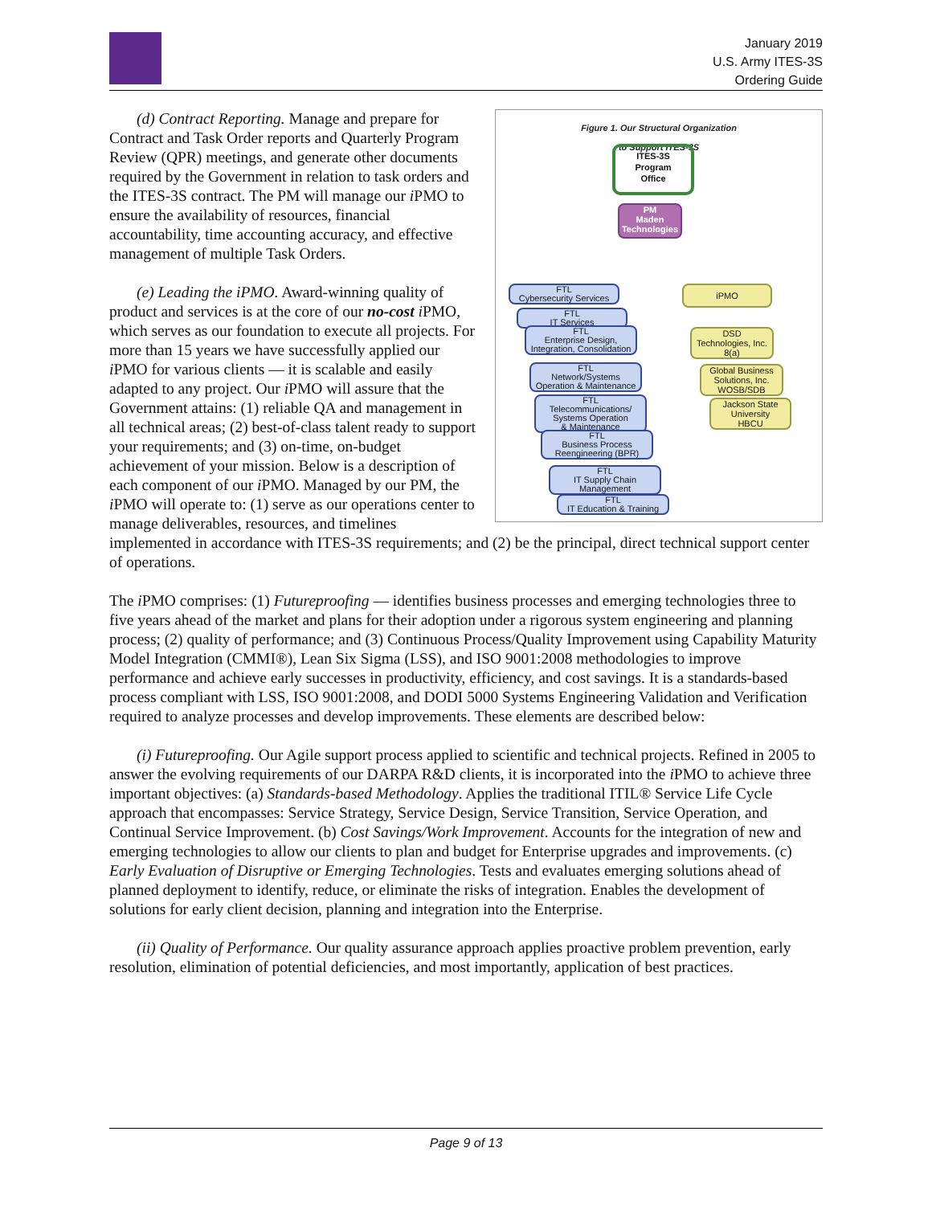January 2019
U.S. Army ITES-3S
Ordering Guide
Figure 1. Our Structural Organization
to Support ITES-3S
ITES-3S
Program
Office
PM
Maden
Technologies
FTL
Cybersecurity Services
FTL
IT Services
FTL
Enterprise Design,
Integration, Consolidation
FTL
Network/Systems
Operation & Maintenance
FTL
Telecommunications/
Systems Operation
& Maintenance
FTL
Business Process
Reengineering (BPR)
FTL
IT Supply Chain
Management
FTL
IT Education & Training
iPMO
DSD
Technologies, Inc.
8(a)
Global Business
Solutions, Inc.
WOSB/SDB
Jackson State
University
HBCU
(d) Contract Reporting. Manage and prepare for Contract and Task Order reports and Quarterly Program Review (QPR) meetings, and generate other documents required by the Government in relation to task orders and the ITES-3S contract. The PM will manage our i PMO to ensure the availability of resources, financial accountability, time accounting accuracy, and effective management of multiple Task Orders.
(e) Leading the iPMO. Award-winning quality of product and services is at the core of our no-cost i PMO, which serves as our foundation to execute all projects. For more than 15 years we have successfully applied our i PMO for various clients — it is scalable and easily adapted to any project. Our i PMO will assure that the Government attains: (1) reliable QA and management in all technical areas; (2) best-of-class talent ready to support your requirements; and (3) on-time, on-budget achievement of your mission. Below is a description of each component of our i PMO. Managed by our PM, the i PMO will operate to: (1) serve as our operations center to manage deliverables, resources, and timelines implemented in accordance with ITES-3S requirements; and (2) be the principal, direct technical support center of operations.
The i PMO comprises: (1) Futureproofing — identifies business processes and emerging technologies three to five years ahead of the market and plans for their adoption under a rigorous system engineering and planning process; (2) quality of performance; and (3) Continuous Process/Quality Improvement using Capability Maturity Model Integration (CMMI®), Lean Six Sigma (LSS), and ISO 9001:2008 methodologies to improve performance and achieve early successes in productivity, efficiency, and cost savings. It is a standards-based process compliant with LSS, ISO 9001:2008, and DODI 5000 Systems Engineering Validation and Verification required to analyze processes and develop improvements. These elements are described below:
(i) Futureproofing. Our Agile support process applied to scientific and technical projects. Refined in 2005 to answer the evolving requirements of our DARPA R&D clients, it is incorporated into the i PMO to achieve three important objectives: (a) Standards-based Methodology. Applies the traditional ITIL® Service Life Cycle approach that encompasses: Service Strategy, Service Design, Service Transition, Service Operation, and Continual Service Improvement. (b) Cost Savings/Work Improvement. Accounts for the integration of new and emerging technologies to allow our clients to plan and budget for Enterprise upgrades and improvements. (c) Early Evaluation of Disruptive or Emerging Technologies. Tests and evaluates emerging solutions ahead of planned deployment to identify, reduce, or eliminate the risks of integration. Enables the development of solutions for early client decision, planning and integration into the Enterprise.
(ii) Quality of Performance. Our quality assurance approach applies proactive problem prevention, early resolution, elimination of potential deficiencies, and most importantly, application of best practices.
Page 9 of 13